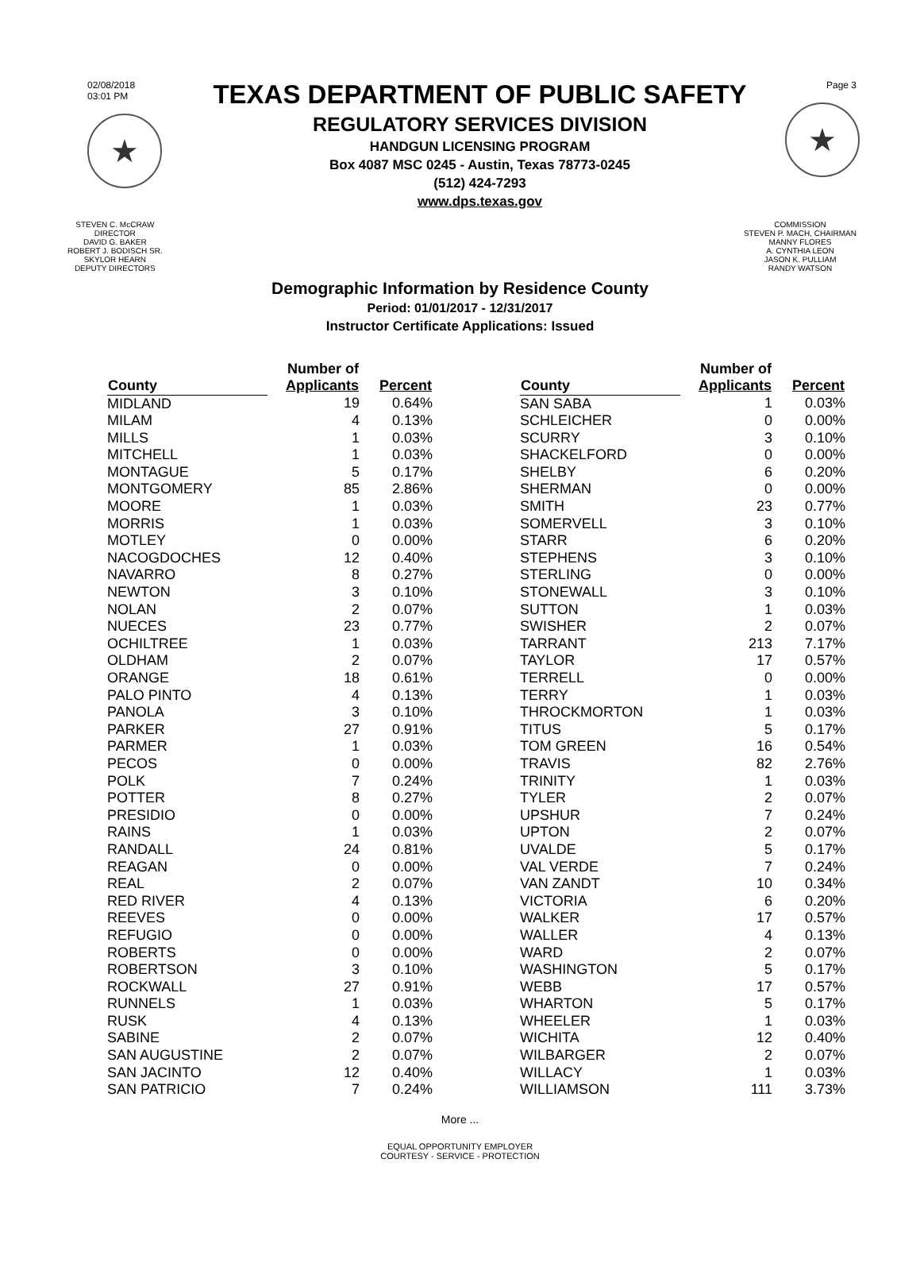02/08/2018
03:01 PM
★
TEXAS DEPARTMENT OF PUBLIC SAFETY
REGULATORY SERVICES DIVISION
HANDGUN LICENSING PROGRAM
Box 4087 MSC 0245 - Austin, Texas 78773-0245
(512) 424-7293
www.dps.texas.gov
Page 3
★
STEVEN C. McCRAW
DIRECTOR
DAVID G. BAKER
ROBERT J. BODISCH SR.
SKYLOR HEARN
DEPUTY DIRECTORS
COMMISSION
STEVEN P. MACH, CHAIRMAN
MANNY FLORES
A. CYNTHIA LEON
JASON K. PULLIAM
RANDY WATSON
Demographic Information by Residence County
Period: 01/01/2017 - 12/31/2017
Instructor Certificate Applications: Issued
| County | Number of Applicants | Percent |
| --- | --- | --- |
| MIDLAND | 19 | 0.64% |
| MILAM | 4 | 0.13% |
| MILLS | 1 | 0.03% |
| MITCHELL | 1 | 0.03% |
| MONTAGUE | 5 | 0.17% |
| MONTGOMERY | 85 | 2.86% |
| MOORE | 1 | 0.03% |
| MORRIS | 1 | 0.03% |
| MOTLEY | 0 | 0.00% |
| NACOGDOCHES | 12 | 0.40% |
| NAVARRO | 8 | 0.27% |
| NEWTON | 3 | 0.10% |
| NOLAN | 2 | 0.07% |
| NUECES | 23 | 0.77% |
| OCHILTREE | 1 | 0.03% |
| OLDHAM | 2 | 0.07% |
| ORANGE | 18 | 0.61% |
| PALO PINTO | 4 | 0.13% |
| PANOLA | 3 | 0.10% |
| PARKER | 27 | 0.91% |
| PARMER | 1 | 0.03% |
| PECOS | 0 | 0.00% |
| POLK | 7 | 0.24% |
| POTTER | 8 | 0.27% |
| PRESIDIO | 0 | 0.00% |
| RAINS | 1 | 0.03% |
| RANDALL | 24 | 0.81% |
| REAGAN | 0 | 0.00% |
| REAL | 2 | 0.07% |
| RED RIVER | 4 | 0.13% |
| REEVES | 0 | 0.00% |
| REFUGIO | 0 | 0.00% |
| ROBERTS | 0 | 0.00% |
| ROBERTSON | 3 | 0.10% |
| ROCKWALL | 27 | 0.91% |
| RUNNELS | 1 | 0.03% |
| RUSK | 4 | 0.13% |
| SABINE | 2 | 0.07% |
| SAN AUGUSTINE | 2 | 0.07% |
| SAN JACINTO | 12 | 0.40% |
| SAN PATRICIO | 7 | 0.24% |
| County | Number of Applicants | Percent |
| --- | --- | --- |
| SAN SABA | 1 | 0.03% |
| SCHLEICHER | 0 | 0.00% |
| SCURRY | 3 | 0.10% |
| SHACKELFORD | 0 | 0.00% |
| SHELBY | 6 | 0.20% |
| SHERMAN | 0 | 0.00% |
| SMITH | 23 | 0.77% |
| SOMERVELL | 3 | 0.10% |
| STARR | 6 | 0.20% |
| STEPHENS | 3 | 0.10% |
| STERLING | 0 | 0.00% |
| STONEWALL | 3 | 0.10% |
| SUTTON | 1 | 0.03% |
| SWISHER | 2 | 0.07% |
| TARRANT | 213 | 7.17% |
| TAYLOR | 17 | 0.57% |
| TERRELL | 0 | 0.00% |
| TERRY | 1 | 0.03% |
| THROCKMORTON | 1 | 0.03% |
| TITUS | 5 | 0.17% |
| TOM GREEN | 16 | 0.54% |
| TRAVIS | 82 | 2.76% |
| TRINITY | 1 | 0.03% |
| TYLER | 2 | 0.07% |
| UPSHUR | 7 | 0.24% |
| UPTON | 2 | 0.07% |
| UVALDE | 5 | 0.17% |
| VAL VERDE | 7 | 0.24% |
| VAN ZANDT | 10 | 0.34% |
| VICTORIA | 6 | 0.20% |
| WALKER | 17 | 0.57% |
| WALLER | 4 | 0.13% |
| WARD | 2 | 0.07% |
| WASHINGTON | 5 | 0.17% |
| WEBB | 17 | 0.57% |
| WHARTON | 5 | 0.17% |
| WHEELER | 1 | 0.03% |
| WICHITA | 12 | 0.40% |
| WILBARGER | 2 | 0.07% |
| WILLACY | 1 | 0.03% |
| WILLIAMSON | 111 | 3.73% |
More ...
EQUAL OPPORTUNITY EMPLOYER
COURTESY - SERVICE - PROTECTION